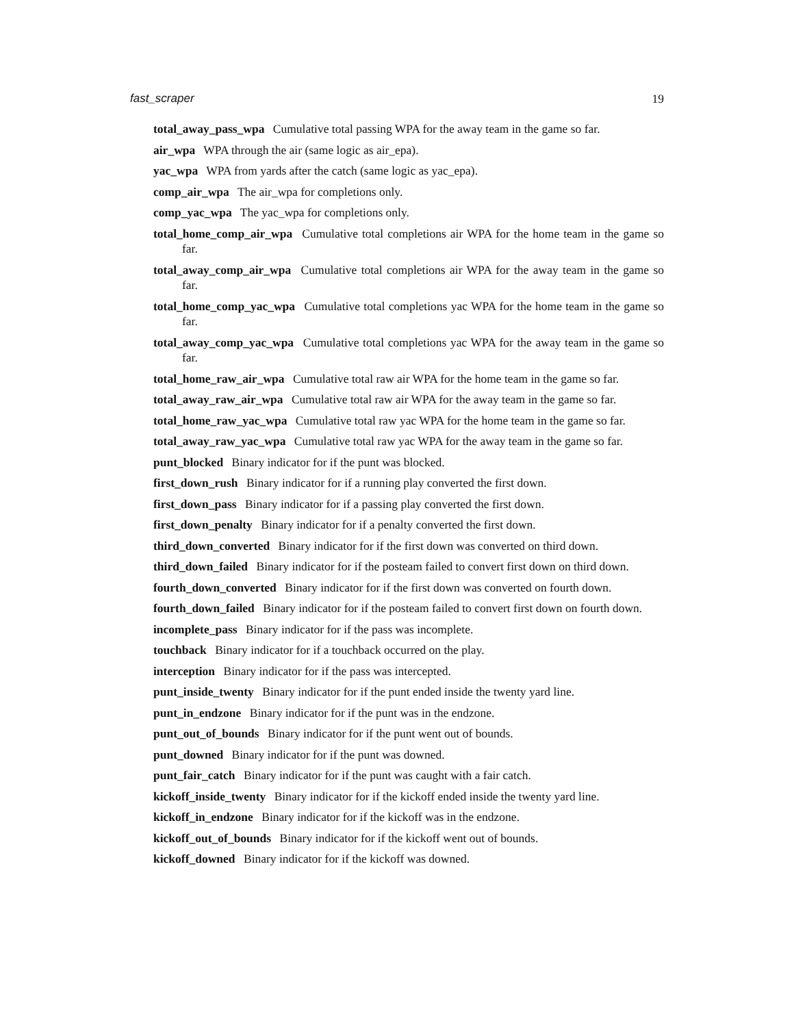fast_scraper 19
total_away_pass_wpa Cumulative total passing WPA for the away team in the game so far.
air_wpa WPA through the air (same logic as air_epa).
yac_wpa WPA from yards after the catch (same logic as yac_epa).
comp_air_wpa The air_wpa for completions only.
comp_yac_wpa The yac_wpa for completions only.
total_home_comp_air_wpa Cumulative total completions air WPA for the home team in the game so far.
total_away_comp_air_wpa Cumulative total completions air WPA for the away team in the game so far.
total_home_comp_yac_wpa Cumulative total completions yac WPA for the home team in the game so far.
total_away_comp_yac_wpa Cumulative total completions yac WPA for the away team in the game so far.
total_home_raw_air_wpa Cumulative total raw air WPA for the home team in the game so far.
total_away_raw_air_wpa Cumulative total raw air WPA for the away team in the game so far.
total_home_raw_yac_wpa Cumulative total raw yac WPA for the home team in the game so far.
total_away_raw_yac_wpa Cumulative total raw yac WPA for the away team in the game so far.
punt_blocked Binary indicator for if the punt was blocked.
first_down_rush Binary indicator for if a running play converted the first down.
first_down_pass Binary indicator for if a passing play converted the first down.
first_down_penalty Binary indicator for if a penalty converted the first down.
third_down_converted Binary indicator for if the first down was converted on third down.
third_down_failed Binary indicator for if the posteam failed to convert first down on third down.
fourth_down_converted Binary indicator for if the first down was converted on fourth down.
fourth_down_failed Binary indicator for if the posteam failed to convert first down on fourth down.
incomplete_pass Binary indicator for if the pass was incomplete.
touchback Binary indicator for if a touchback occurred on the play.
interception Binary indicator for if the pass was intercepted.
punt_inside_twenty Binary indicator for if the punt ended inside the twenty yard line.
punt_in_endzone Binary indicator for if the punt was in the endzone.
punt_out_of_bounds Binary indicator for if the punt went out of bounds.
punt_downed Binary indicator for if the punt was downed.
punt_fair_catch Binary indicator for if the punt was caught with a fair catch.
kickoff_inside_twenty Binary indicator for if the kickoff ended inside the twenty yard line.
kickoff_in_endzone Binary indicator for if the kickoff was in the endzone.
kickoff_out_of_bounds Binary indicator for if the kickoff went out of bounds.
kickoff_downed Binary indicator for if the kickoff was downed.